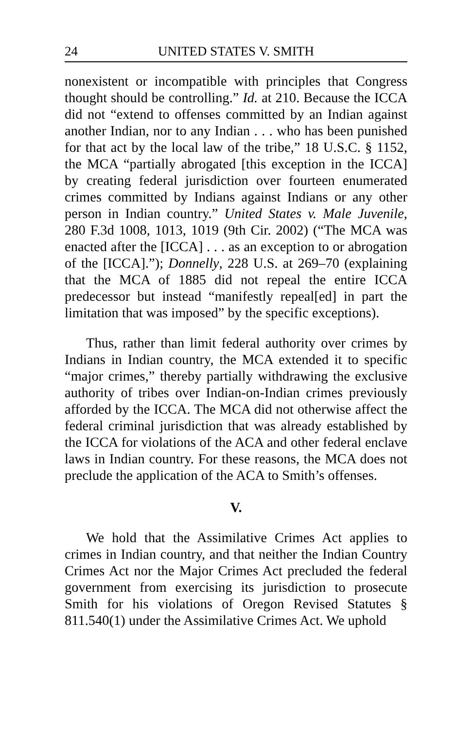24 UNITED STATES V. SMITH
nonexistent or incompatible with principles that Congress thought should be controlling.” Id. at 210. Because the ICCA did not “extend to offenses committed by an Indian against another Indian, nor to any Indian . . . who has been punished for that act by the local law of the tribe,” 18 U.S.C. § 1152, the MCA “partially abrogated [this exception in the ICCA] by creating federal jurisdiction over fourteen enumerated crimes committed by Indians against Indians or any other person in Indian country.” United States v. Male Juvenile, 280 F.3d 1008, 1013, 1019 (9th Cir. 2002) (“The MCA was enacted after the [ICCA] . . . as an exception to or abrogation of the [ICCA].”); Donnelly, 228 U.S. at 269–70 (explaining that the MCA of 1885 did not repeal the entire ICCA predecessor but instead “manifestly repeal[ed] in part the limitation that was imposed” by the specific exceptions).
Thus, rather than limit federal authority over crimes by Indians in Indian country, the MCA extended it to specific “major crimes,” thereby partially withdrawing the exclusive authority of tribes over Indian-on-Indian crimes previously afforded by the ICCA. The MCA did not otherwise affect the federal criminal jurisdiction that was already established by the ICCA for violations of the ACA and other federal enclave laws in Indian country. For these reasons, the MCA does not preclude the application of the ACA to Smith’s offenses.
V.
We hold that the Assimilative Crimes Act applies to crimes in Indian country, and that neither the Indian Country Crimes Act nor the Major Crimes Act precluded the federal government from exercising its jurisdiction to prosecute Smith for his violations of Oregon Revised Statutes § 811.540(1) under the Assimilative Crimes Act. We uphold